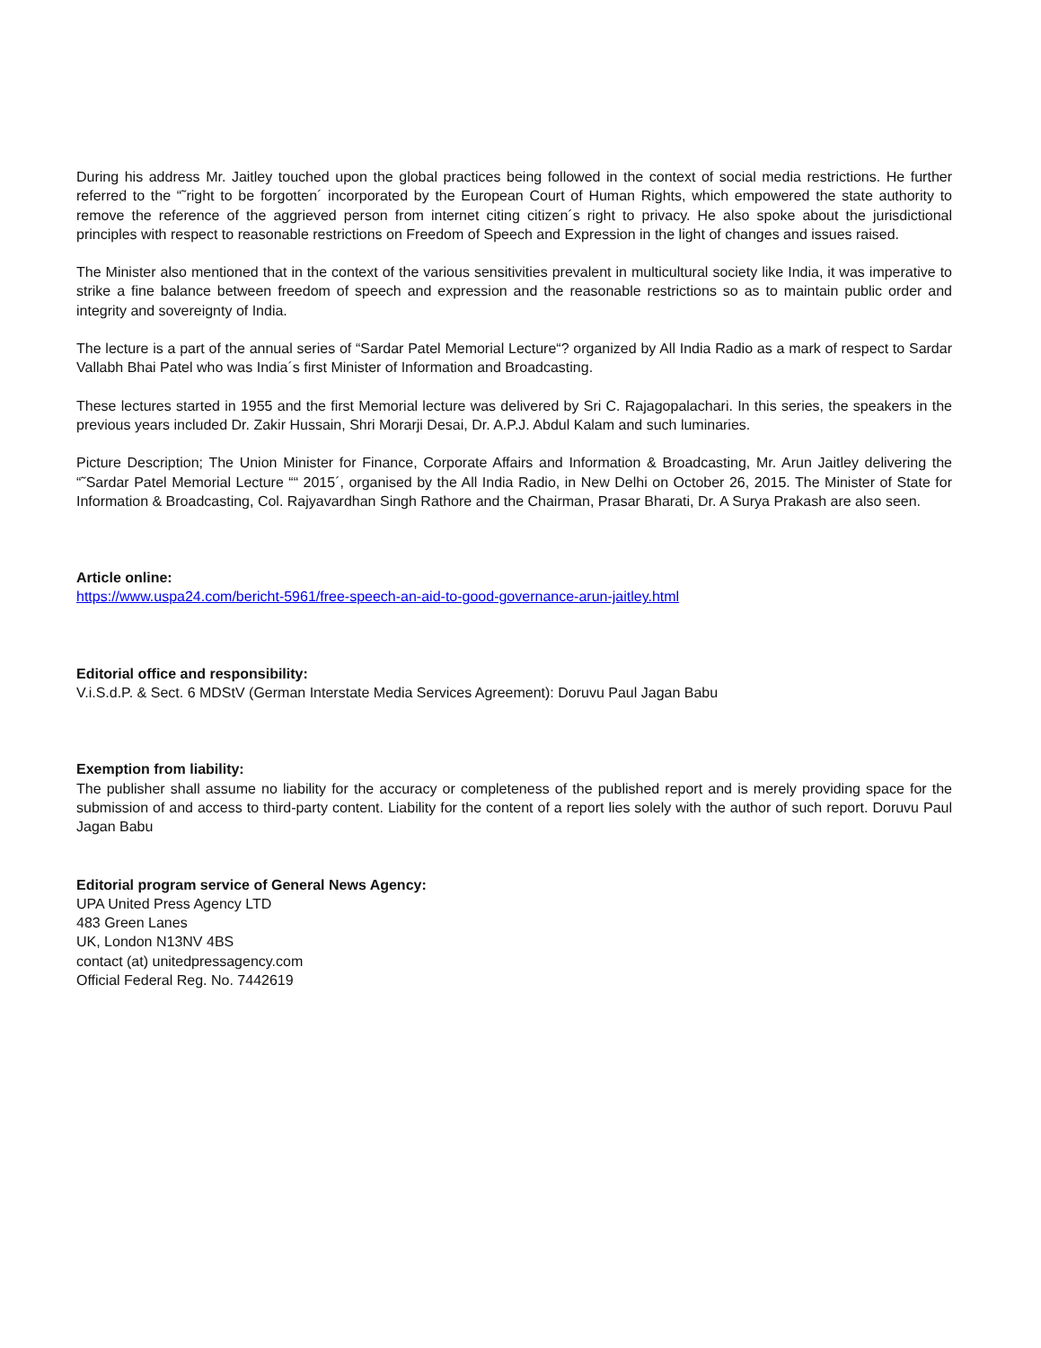During his address Mr. Jaitley touched upon the global practices being followed in the context of social media restrictions. He further referred to the “˜right to be forgotten´ incorporated by the European Court of Human Rights, which empowered the state authority to remove the reference of the aggrieved person from internet citing citizen´s right to privacy. He also spoke about the jurisdictional principles with respect to reasonable restrictions on Freedom of Speech and Expression in the light of changes and issues raised.
The Minister also mentioned that in the context of the various sensitivities prevalent in multicultural society like India, it was imperative to strike a fine balance between freedom of speech and expression and the reasonable restrictions so as to maintain public order and integrity and sovereignty of India.
The lecture is a part of the annual series of “Sardar Patel Memorial Lecture“? organized by All India Radio as a mark of respect to Sardar Vallabh Bhai Patel who was India´s first Minister of Information and Broadcasting.
These lectures started in 1955 and the first Memorial lecture was delivered by Sri C. Rajagopalachari. In this series, the speakers in the previous years included Dr. Zakir Hussain, Shri Morarji Desai, Dr. A.P.J. Abdul Kalam and such luminaries.
Picture Description; The Union Minister for Finance, Corporate Affairs and Information & Broadcasting, Mr. Arun Jaitley delivering the “˜Sardar Patel Memorial Lecture ““ 2015´, organised by the All India Radio, in New Delhi on October 26, 2015. The Minister of State for Information & Broadcasting, Col. Rajyavardhan Singh Rathore and the Chairman, Prasar Bharati, Dr. A Surya Prakash are also seen.
Article online:
https://www.uspa24.com/bericht-5961/free-speech-an-aid-to-good-governance-arun-jaitley.html
Editorial office and responsibility:
V.i.S.d.P. & Sect. 6 MDStV (German Interstate Media Services Agreement): Doruvu Paul Jagan Babu
Exemption from liability:
The publisher shall assume no liability for the accuracy or completeness of the published report and is merely providing space for the submission of and access to third-party content. Liability for the content of a report lies solely with the author of such report. Doruvu Paul Jagan Babu
Editorial program service of General News Agency:
UPA United Press Agency LTD
483 Green Lanes
UK, London N13NV 4BS
contact (at) unitedpressagency.com
Official Federal Reg. No. 7442619